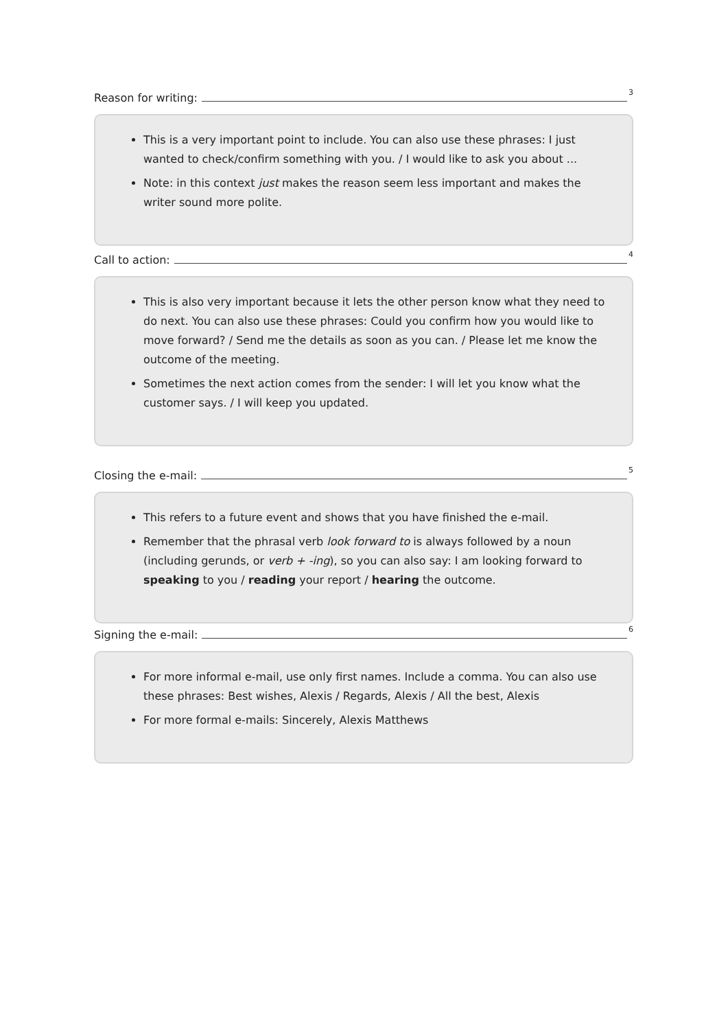Reason for writing: <sup>3</sup>
This is a very important point to include. You can also use these phrases: I just wanted to check/confirm something with you. / I would like to ask you about ...
Note: in this context just makes the reason seem less important and makes the writer sound more polite.
Call to action: <sup>4</sup>
This is also very important because it lets the other person know what they need to do next. You can also use these phrases: Could you confirm how you would like to move forward? / Send me the details as soon as you can. / Please let me know the outcome of the meeting.
Sometimes the next action comes from the sender: I will let you know what the customer says. / I will keep you updated.
Closing the e-mail:<sup>5</sup>
This refers to a future event and shows that you have finished the e-mail.
Remember that the phrasal verb look forward to is always followed by a noun (including gerunds, or verb + -ing), so you can also say: I am looking forward to speaking to you / reading your report / hearing the outcome.
Signing the e-mail: <sup>6</sup>
For more informal e-mail, use only first names. Include a comma. You can also use these phrases: Best wishes, Alexis / Regards, Alexis / All the best, Alexis
For more formal e-mails: Sincerely, Alexis Matthews